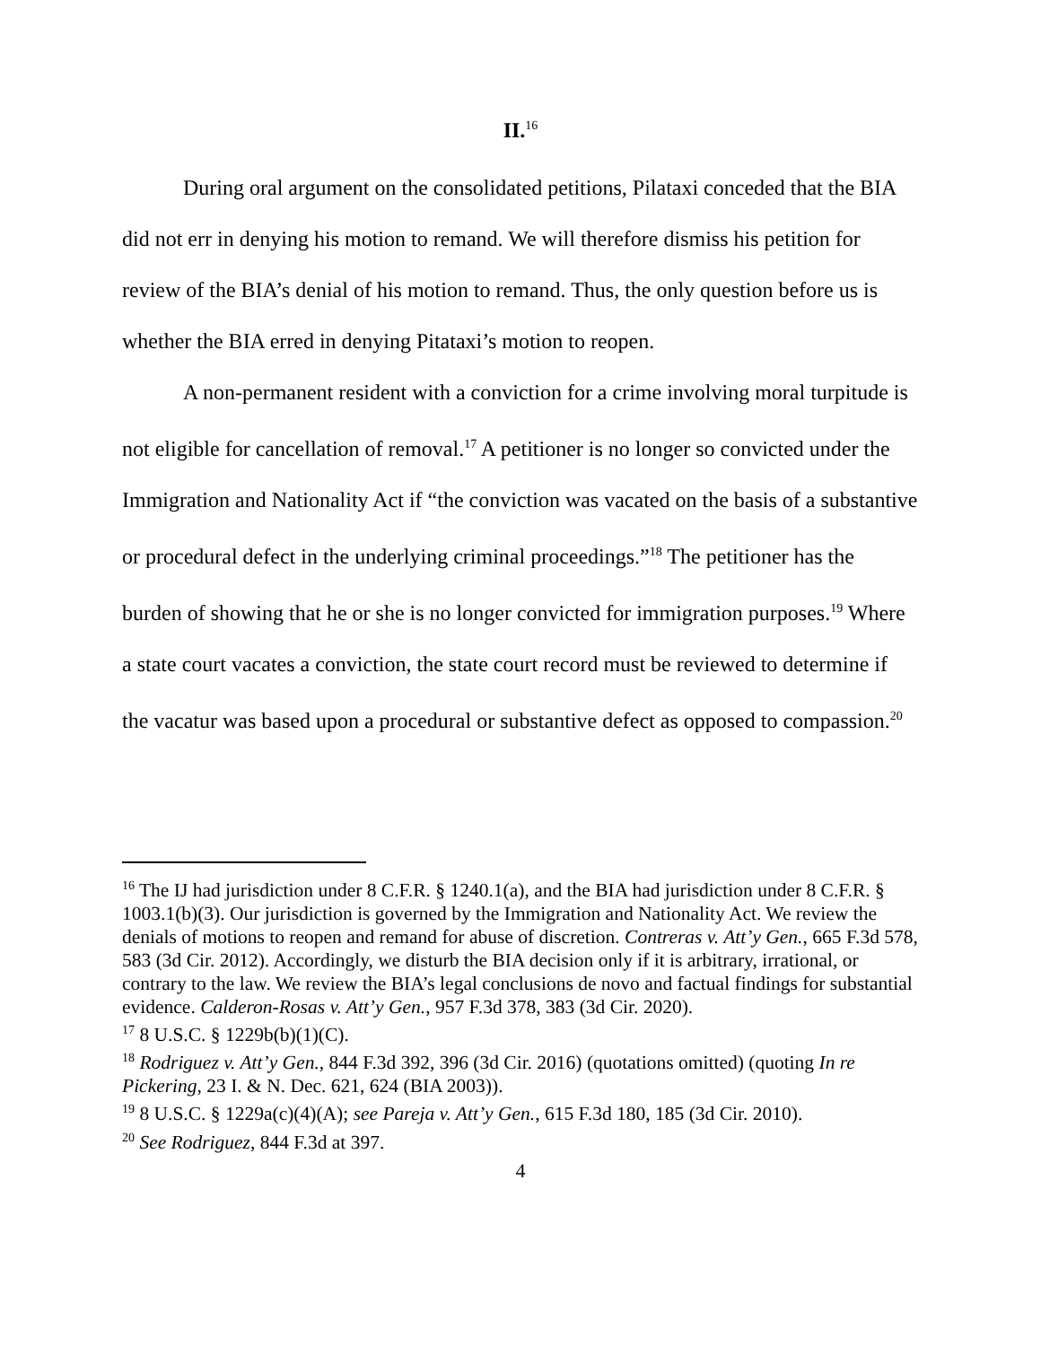II.<sup>16</sup>
During oral argument on the consolidated petitions, Pilataxi conceded that the BIA did not err in denying his motion to remand. We will therefore dismiss his petition for review of the BIA’s denial of his motion to remand. Thus, the only question before us is whether the BIA erred in denying Pitataxi’s motion to reopen.
A non-permanent resident with a conviction for a crime involving moral turpitude is not eligible for cancellation of removal.<sup>17</sup> A petitioner is no longer so convicted under the Immigration and Nationality Act if “the conviction was vacated on the basis of a substantive or procedural defect in the underlying criminal proceedings.”<sup>18</sup> The petitioner has the burden of showing that he or she is no longer convicted for immigration purposes.<sup>19</sup> Where a state court vacates a conviction, the state court record must be reviewed to determine if the vacatur was based upon a procedural or substantive defect as opposed to compassion.<sup>20</sup>
<sup>16</sup> The IJ had jurisdiction under 8 C.F.R. § 1240.1(a), and the BIA had jurisdiction under 8 C.F.R. § 1003.1(b)(3). Our jurisdiction is governed by the Immigration and Nationality Act. We review the denials of motions to reopen and remand for abuse of discretion. Contreras v. Att’y Gen., 665 F.3d 578, 583 (3d Cir. 2012). Accordingly, we disturb the BIA decision only if it is arbitrary, irrational, or contrary to the law. We review the BIA’s legal conclusions de novo and factual findings for substantial evidence. Calderon-Rosas v. Att’y Gen., 957 F.3d 378, 383 (3d Cir. 2020).
<sup>17</sup> 8 U.S.C. § 1229b(b)(1)(C).
<sup>18</sup> Rodriguez v. Att’y Gen., 844 F.3d 392, 396 (3d Cir. 2016) (quotations omitted) (quoting In re Pickering, 23 I. & N. Dec. 621, 624 (BIA 2003)).
<sup>19</sup> 8 U.S.C. § 1229a(c)(4)(A); see Pareja v. Att’y Gen., 615 F.3d 180, 185 (3d Cir. 2010).
<sup>20</sup> See Rodriguez, 844 F.3d at 397.
4